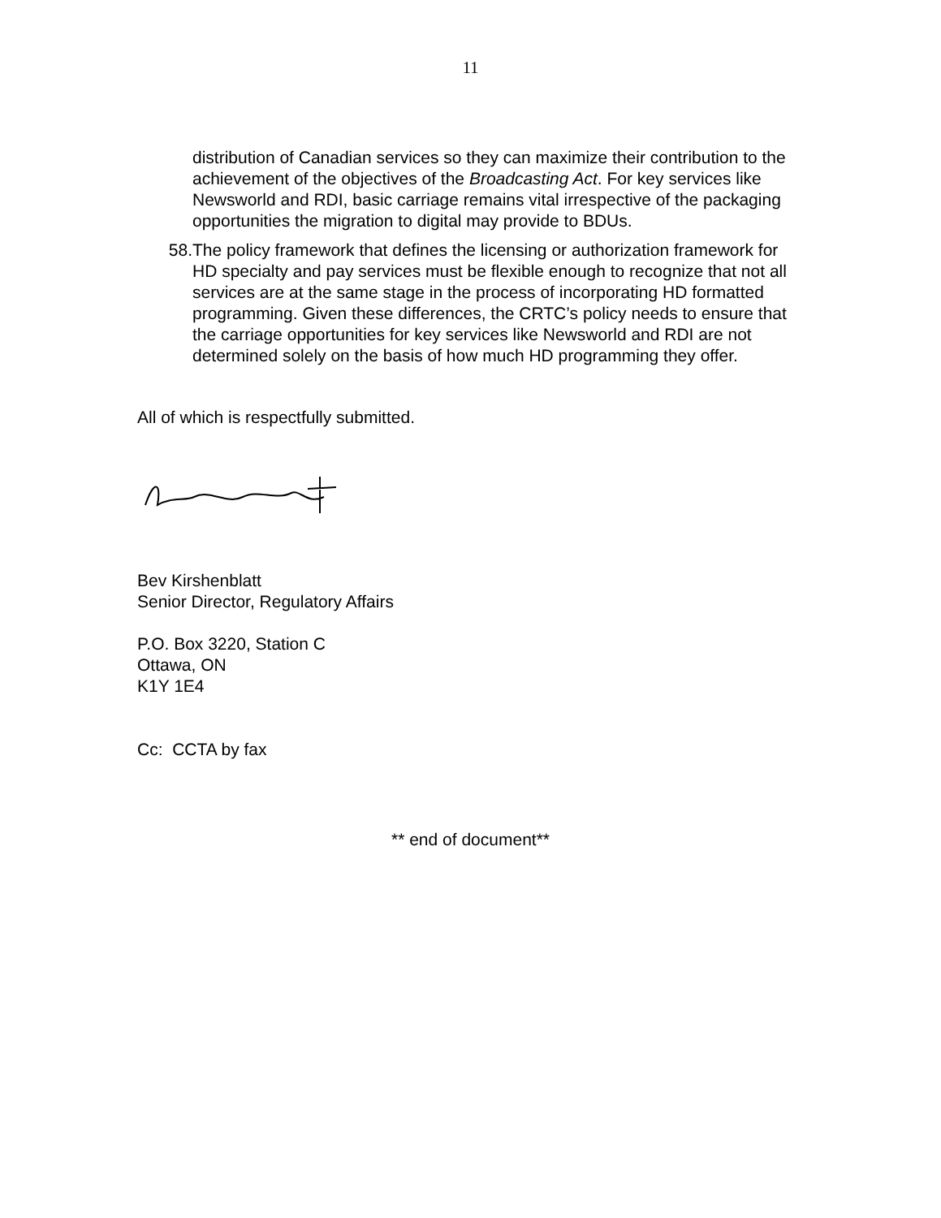11
distribution of Canadian services so they can maximize their contribution to the achievement of the objectives of the Broadcasting Act. For key services like Newsworld and RDI, basic carriage remains vital irrespective of the packaging opportunities the migration to digital may provide to BDUs.
58.
The policy framework that defines the licensing or authorization framework for HD specialty and pay services must be flexible enough to recognize that not all services are at the same stage in the process of incorporating HD formatted programming. Given these differences, the CRTC’s policy needs to ensure that the carriage opportunities for key services like Newsworld and RDI are not determined solely on the basis of how much HD programming they offer.
All of which is respectfully submitted.
Bev Kirshenblatt
Senior Director, Regulatory Affairs
P.O. Box 3220, Station C
Ottawa, ON
K1Y 1E4
Cc: CCTA by fax
** end of document**